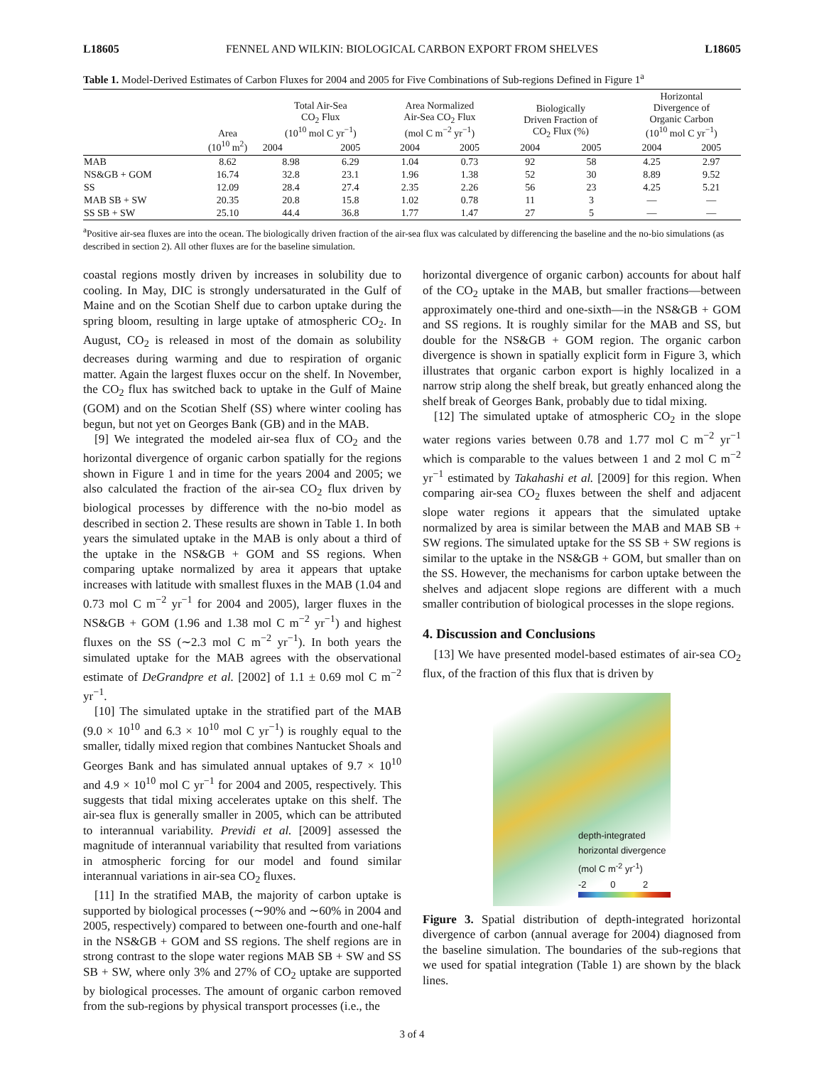L18605 FENNEL AND WILKIN: BIOLOGICAL CARBON EXPORT FROM SHELVES L18605
Table 1. Model-Derived Estimates of Carbon Fluxes for 2004 and 2005 for Five Combinations of Sub-regions Defined in Figure 1<sup>a</sup>
| | Area (10<sup>10</sup> m<sup>2</sup>) | Total Air-Sea CO<sub>2</sub> Flux (10<sup>10</sup> mol C yr<sup>−1</sup>) | | Area Normalized Air-Sea CO<sub>2</sub> Flux (mol C m<sup>−2</sup> yr<sup>−1</sup>) | | Biologically Driven Fraction of CO<sub>2</sub> Flux (%) | | Horizontal Divergence of Organic Carbon (10<sup>10</sup> mol C yr<sup>−1</sup>) | |
| --- | --- | --- | --- | --- | --- | --- | --- | --- | --- |
| | | 2004 | 2005 | 2004 | 2005 | 2004 | 2005 | 2004 | 2005 |
| MAB | 8.62 | 8.98 | 6.29 | 1.04 | 0.73 | 92 | 58 | 4.25 | 2.97 |
| NS&GB + GOM | 16.74 | 32.8 | 23.1 | 1.96 | 1.38 | 52 | 30 | 8.89 | 9.52 |
| SS | 12.09 | 28.4 | 27.4 | 2.35 | 2.26 | 56 | 23 | 4.25 | 5.21 |
| MAB SB + SW | 20.35 | 20.8 | 15.8 | 1.02 | 0.78 | 11 | 3 | — | — |
| SS SB + SW | 25.10 | 44.4 | 36.8 | 1.77 | 1.47 | 27 | 5 | — | — |
<sup>a</sup> Positive air-sea fluxes are into the ocean. The biologically driven fraction of the air-sea flux was calculated by differencing the baseline and the no-bio simulations (as described in section 2). All other fluxes are for the baseline simulation.
coastal regions mostly driven by increases in solubility due to cooling. In May, DIC is strongly undersaturated in the Gulf of Maine and on the Scotian Shelf due to carbon uptake during the spring bloom, resulting in large uptake of atmospheric CO<sub>2</sub>. In August, CO<sub>2</sub> is released in most of the domain as solubility decreases during warming and due to respiration of organic matter. Again the largest fluxes occur on the shelf. In November, the CO<sub>2</sub> flux has switched back to uptake in the Gulf of Maine (GOM) and on the Scotian Shelf (SS) where winter cooling has begun, but not yet on Georges Bank (GB) and in the MAB.
[9] We integrated the modeled air-sea flux of CO<sub>2</sub> and the horizontal divergence of organic carbon spatially for the regions shown in Figure 1 and in time for the years 2004 and 2005; we also calculated the fraction of the air-sea CO<sub>2</sub> flux driven by biological processes by difference with the no-bio model as described in section 2. These results are shown in Table 1. In both years the simulated uptake in the MAB is only about a third of the uptake in the NS&GB + GOM and SS regions. When comparing uptake normalized by area it appears that uptake increases with latitude with smallest fluxes in the MAB (1.04 and 0.73 mol C m<sup>−2</sup> yr<sup>−1</sup> for 2004 and 2005), larger fluxes in the NS&GB + GOM (1.96 and 1.38 mol C m<sup>−2</sup> yr<sup>−1</sup>) and highest fluxes on the SS (∼2.3 mol C m<sup>−2</sup> yr<sup>−1</sup>). In both years the simulated uptake for the MAB agrees with the observational estimate of DeGrandpre et al. [2002] of 1.1 ± 0.69 mol C m<sup>−2</sup> yr<sup>−1</sup>.
[10] The simulated uptake in the stratified part of the MAB (9.0 × 10<sup>10</sup> and 6.3 × 10<sup>10</sup> mol C yr<sup>−1</sup>) is roughly equal to the smaller, tidally mixed region that combines Nantucket Shoals and Georges Bank and has simulated annual uptakes of 9.7 × 10<sup>10</sup> and 4.9 × 10<sup>10</sup> mol C yr<sup>−1</sup> for 2004 and 2005, respectively. This suggests that tidal mixing accelerates uptake on this shelf. The air-sea flux is generally smaller in 2005, which can be attributed to interannual variability. Previdi et al. [2009] assessed the magnitude of interannual variability that resulted from variations in atmospheric forcing for our model and found similar interannual variations in air-sea CO<sub>2</sub> fluxes.
[11] In the stratified MAB, the majority of carbon uptake is supported by biological processes (∼90% and ∼60% in 2004 and 2005, respectively) compared to between one-fourth and one-half in the NS&GB + GOM and SS regions. The shelf regions are in strong contrast to the slope water regions MAB SB + SW and SS SB + SW, where only 3% and 27% of CO<sub>2</sub> uptake are supported by biological processes. The amount of organic carbon removed from the sub-regions by physical transport processes (i.e., the
horizontal divergence of organic carbon) accounts for about half of the CO<sub>2</sub> uptake in the MAB, but smaller fractions—between approximately one-third and one-sixth—in the NS&GB + GOM and SS regions. It is roughly similar for the MAB and SS, but double for the NS&GB + GOM region. The organic carbon divergence is shown in spatially explicit form in Figure 3, which illustrates that organic carbon export is highly localized in a narrow strip along the shelf break, but greatly enhanced along the shelf break of Georges Bank, probably due to tidal mixing.
[12] The simulated uptake of atmospheric CO<sub>2</sub> in the slope water regions varies between 0.78 and 1.77 mol C m<sup>−2</sup> yr<sup>−1</sup> which is comparable to the values between 1 and 2 mol C m<sup>−2</sup> yr<sup>−1</sup> estimated by Takahashi et al. [2009] for this region. When comparing air-sea CO<sub>2</sub> fluxes between the shelf and adjacent slope water regions it appears that the simulated uptake normalized by area is similar between the MAB and MAB SB + SW regions. The simulated uptake for the SS SB + SW regions is similar to the uptake in the NS&GB + GOM, but smaller than on the SS. However, the mechanisms for carbon uptake between the shelves and adjacent slope regions are different with a much smaller contribution of biological processes in the slope regions.
4. Discussion and Conclusions
[13] We have presented model-based estimates of air-sea CO<sub>2</sub> flux, of the fraction of this flux that is driven by
depth-integrated
horizontal divergence
(mol C m<sup>-2</sup> yr<sup>-1</sup>)
-2 0 2
Figure 3. Spatial distribution of depth-integrated horizontal divergence of carbon (annual average for 2004) diagnosed from the baseline simulation. The boundaries of the sub-regions that we used for spatial integration (Table 1) are shown by the black lines.
3 of 4